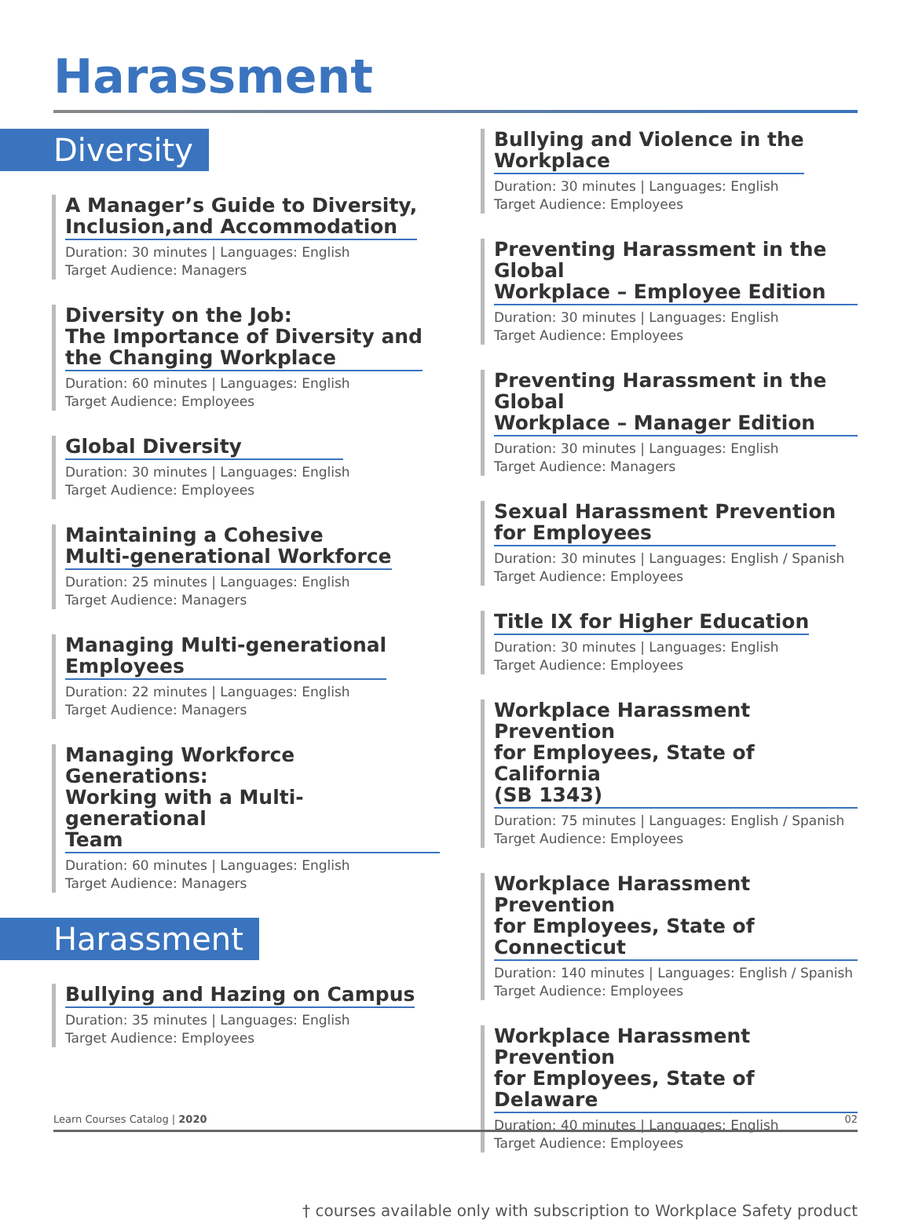Harassment
Diversity
A Manager’s Guide to Diversity,
Inclusion,and Accommodation
Duration: 30 minutes | Languages: English
Target Audience: Managers
Diversity on the Job:
The Importance of Diversity and
the Changing Workplace
Duration: 60 minutes | Languages: English
Target Audience: Employees
Global Diversity
Duration: 30 minutes | Languages: English
Target Audience: Employees
Maintaining a Cohesive
Multi-generational Workforce
Duration: 25 minutes | Languages: English
Target Audience: Managers
Managing Multi-generational
Employees
Duration: 22 minutes | Languages: English
Target Audience: Managers
Managing Workforce Generations:
Working with a Multi-generational
Team
Duration: 60 minutes | Languages: English
Target Audience: Managers
Harassment
Bullying and Hazing on Campus
Duration: 35 minutes | Languages: English
Target Audience: Employees
Bullying and Violence in the
Workplace
Duration: 30 minutes | Languages: English
Target Audience: Employees
Preventing Harassment in the Global
Workplace – Employee Edition
Duration: 30 minutes | Languages: English
Target Audience: Employees
Preventing Harassment in the Global
Workplace – Manager Edition
Duration: 30 minutes | Languages: English
Target Audience: Managers
Sexual Harassment Prevention
for Employees
Duration: 30 minutes | Languages: English / Spanish
Target Audience: Employees
Title IX for Higher Education
Duration: 30 minutes | Languages: English
Target Audience: Employees
Workplace Harassment Prevention
for Employees, State of California
(SB 1343)
Duration: 75 minutes | Languages: English / Spanish
Target Audience: Employees
Workplace Harassment Prevention
for Employees, State of Connecticut
Duration: 140 minutes | Languages: English / Spanish
Target Audience: Employees
Workplace Harassment Prevention
for Employees, State of Delaware
Duration: 40 minutes | Languages: English
Target Audience: Employees
† courses available only with subscription to Workplace Safety product
Learn Courses Catalog | 2020 02